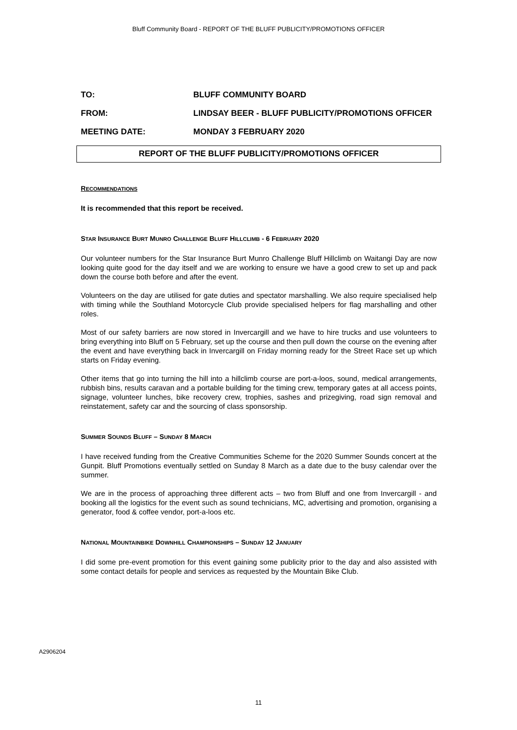Bluff Community Board - REPORT OF THE BLUFF PUBLICITY/PROMOTIONS OFFICER
TO: BLUFF COMMUNITY BOARD
FROM: LINDSAY BEER - BLUFF PUBLICITY/PROMOTIONS OFFICER
MEETING DATE: MONDAY 3 FEBRUARY 2020
REPORT OF THE BLUFF PUBLICITY/PROMOTIONS OFFICER
RECOMMENDATIONS
It is recommended that this report be received.
STAR INSURANCE BURT MUNRO CHALLENGE BLUFF HILLCLIMB - 6 FEBRUARY 2020
Our volunteer numbers for the Star Insurance Burt Munro Challenge Bluff Hillclimb on Waitangi Day are now looking quite good for the day itself and we are working to ensure we have a good crew to set up and pack down the course both before and after the event.
Volunteers on the day are utilised for gate duties and spectator marshalling. We also require specialised help with timing while the Southland Motorcycle Club provide specialised helpers for flag marshalling and other roles.
Most of our safety barriers are now stored in Invercargill and we have to hire trucks and use volunteers to bring everything into Bluff on 5 February, set up the course and then pull down the course on the evening after the event and have everything back in Invercargill on Friday morning ready for the Street Race set up which starts on Friday evening.
Other items that go into turning the hill into a hillclimb course are port-a-loos, sound, medical arrangements, rubbish bins, results caravan and a portable building for the timing crew, temporary gates at all access points, signage, volunteer lunches, bike recovery crew, trophies, sashes and prizegiving, road sign removal and reinstatement, safety car and the sourcing of class sponsorship.
SUMMER SOUNDS BLUFF – SUNDAY 8 MARCH
I have received funding from the Creative Communities Scheme for the 2020 Summer Sounds concert at the Gunpit. Bluff Promotions eventually settled on Sunday 8 March as a date due to the busy calendar over the summer.
We are in the process of approaching three different acts – two from Bluff and one from Invercargill - and booking all the logistics for the event such as sound technicians, MC, advertising and promotion, organising a generator, food & coffee vendor, port-a-loos etc.
NATIONAL MOUNTAINBIKE DOWNHILL CHAMPIONSHIPS – SUNDAY 12 JANUARY
I did some pre-event promotion for this event gaining some publicity prior to the day and also assisted with some contact details for people and services as requested by the Mountain Bike Club.
A2906204
11